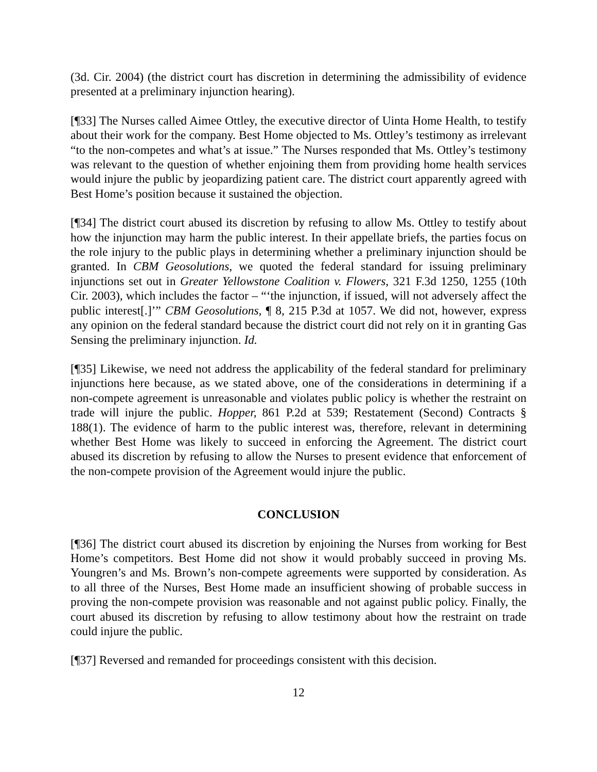(3d. Cir. 2004) (the district court has discretion in determining the admissibility of evidence presented at a preliminary injunction hearing).
[¶33] The Nurses called Aimee Ottley, the executive director of Uinta Home Health, to testify about their work for the company. Best Home objected to Ms. Ottley’s testimony as irrelevant “to the non-competes and what’s at issue.” The Nurses responded that Ms. Ottley’s testimony was relevant to the question of whether enjoining them from providing home health services would injure the public by jeopardizing patient care. The district court apparently agreed with Best Home’s position because it sustained the objection.
[¶34] The district court abused its discretion by refusing to allow Ms. Ottley to testify about how the injunction may harm the public interest. In their appellate briefs, the parties focus on the role injury to the public plays in determining whether a preliminary injunction should be granted. In CBM Geosolutions, we quoted the federal standard for issuing preliminary injunctions set out in Greater Yellowstone Coalition v. Flowers, 321 F.3d 1250, 1255 (10th Cir. 2003), which includes the factor – “‘the injunction, if issued, will not adversely affect the public interest[.]’” CBM Geosolutions, ¶ 8, 215 P.3d at 1057. We did not, however, express any opinion on the federal standard because the district court did not rely on it in granting Gas Sensing the preliminary injunction. Id.
[¶35] Likewise, we need not address the applicability of the federal standard for preliminary injunctions here because, as we stated above, one of the considerations in determining if a non-compete agreement is unreasonable and violates public policy is whether the restraint on trade will injure the public. Hopper, 861 P.2d at 539; Restatement (Second) Contracts § 188(1). The evidence of harm to the public interest was, therefore, relevant in determining whether Best Home was likely to succeed in enforcing the Agreement. The district court abused its discretion by refusing to allow the Nurses to present evidence that enforcement of the non-compete provision of the Agreement would injure the public.
CONCLUSION
[¶36] The district court abused its discretion by enjoining the Nurses from working for Best Home’s competitors. Best Home did not show it would probably succeed in proving Ms. Youngren’s and Ms. Brown’s non-compete agreements were supported by consideration. As to all three of the Nurses, Best Home made an insufficient showing of probable success in proving the non-compete provision was reasonable and not against public policy. Finally, the court abused its discretion by refusing to allow testimony about how the restraint on trade could injure the public.
[¶37] Reversed and remanded for proceedings consistent with this decision.
12